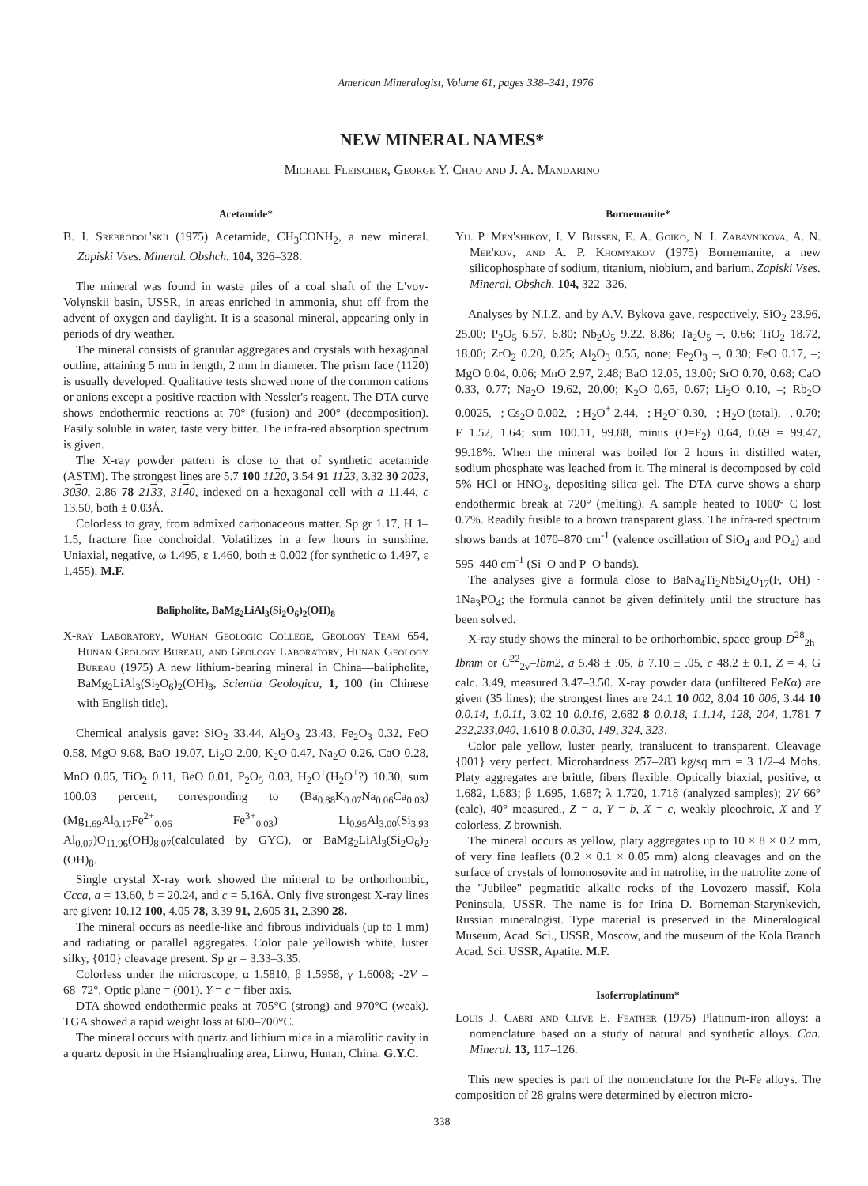American Mineralogist, Volume 61, pages 338–341, 1976
NEW MINERAL NAMES*
Michael Fleischer, George Y. Chao and J. A. Mandarino
Acetamide*
B. I. Srebrodol'skii (1975) Acetamide, CH<sub>3</sub>CONH<sub>2</sub>, a new mineral. Zapiski Vses. Mineral. Obshch. 104, 326–328.
The mineral was found in waste piles of a coal shaft of the L'vov-Volynskii basin, USSR, in areas enriched in ammonia, shut off from the advent of oxygen and daylight. It is a seasonal mineral, appearing only in periods of dry weather.
The mineral consists of granular aggregates and crystals with hexagonal outline, attaining 5 mm in length, 2 mm in diameter. The prism face (1120) is usually developed. Qualitative tests showed none of the common cations or anions except a positive reaction with Nessler's reagent. The DTA curve shows endothermic reactions at 70° (fusion) and 200° (decomposition). Easily soluble in water, taste very bitter. The infra-red absorption spectrum is given.
The X-ray powder pattern is close to that of synthetic acetamide (ASTM). The strongest lines are 5.7 100 1120, 3.54 91 1123, 3.32 30 2023, 3030, 2.86 78 2133, 3140, indexed on a hexagonal cell with a 11.44, c 13.50, both ± 0.03Å.
Colorless to gray, from admixed carbonaceous matter. Sp gr 1.17, H 1–1.5, fracture fine conchoidal. Volatilizes in a few hours in sunshine. Uniaxial, negative, ω 1.495, ε 1.460, both ± 0.002 (for synthetic ω 1.497, ε 1.455). M.F.
Balipholite, BaMg<sub>2</sub>LiAl<sub>3</sub>(Si<sub>2</sub>O<sub>6</sub>)<sub>2</sub>(OH)<sub>8</sub>
X-ray Laboratory, Wuhan Geologic College, Geology Team 654, Hunan Geology Bureau, and Geology Laboratory, Hunan Geology Bureau (1975) A new lithium-bearing mineral in China—balipholite, BaMg<sub>2</sub>LiAl<sub>3</sub>(Si<sub>2</sub>O<sub>6</sub>)<sub>2</sub>(OH)<sub>8</sub>, Scientia Geologica, 1, 100 (in Chinese with English title).
Chemical analysis gave: SiO<sub>2</sub> 33.44, Al<sub>2</sub>O<sub>3</sub> 23.43, Fe<sub>2</sub>O<sub>3</sub> 0.32, FeO 0.58, MgO 9.68, BaO 19.07, Li<sub>2</sub>O 2.00, K<sub>2</sub>O 0.47, Na<sub>2</sub>O 0.26, CaO 0.28, MnO 0.05, TiO<sub>2</sub> 0.11, BeO 0.01, P<sub>2</sub>O<sub>5</sub> 0.03, H<sub>2</sub>O<sup>+</sup>(H<sub>2</sub>O<sup>+</sup>?) 10.30, sum 100.03 percent, corresponding to (Ba<sub>0.88</sub>K<sub>0.07</sub>Na<sub>0.06</sub>Ca<sub>0.03</sub>) (Mg<sub>1.69</sub>Al<sub>0.17</sub>Fe<sup>2+</sup><sub>0.06</sub> Fe<sup>3+</sup><sub>0.03</sub>) Li<sub>0.95</sub>Al<sub>3.00</sub>(Si<sub>3.93</sub> Al<sub>0.07</sub>)O<sub>11.96</sub>(OH)<sub>8.07</sub>(calculated by GYC), or BaMg<sub>2</sub>LiAl<sub>3</sub>(Si<sub>2</sub>O<sub>6</sub>)<sub>2</sub> (OH)<sub>8</sub>.
Single crystal X-ray work showed the mineral to be orthorhombic, Ccca, a = 13.60, b = 20.24, and c = 5.16Å. Only five strongest X-ray lines are given: 10.12 100, 4.05 78, 3.39 91, 2.605 31, 2.390 28.
The mineral occurs as needle-like and fibrous individuals (up to 1 mm) and radiating or parallel aggregates. Color pale yellowish white, luster silky, {010} cleavage present. Sp gr = 3.33–3.35.
Colorless under the microscope; α 1.5810, β 1.5958, γ 1.6008; -2V = 68–72°. Optic plane = (001). Y = c = fiber axis.
DTA showed endothermic peaks at 705°C (strong) and 970°C (weak). TGA showed a rapid weight loss at 600–700°C.
The mineral occurs with quartz and lithium mica in a miarolitic cavity in a quartz deposit in the Hsianghualing area, Linwu, Hunan, China. G.Y.C.
Bornemanite*
Yu. P. Men'shikov, I. V. Bussen, E. A. Goiko, N. I. Zabavnikova, A. N. Mer'kov, and A. P. Khomyakov (1975) Bornemanite, a new silicophosphate of sodium, titanium, niobium, and barium. Zapiski Vses. Mineral. Obshch. 104, 322–326.
Analyses by N.I.Z. and by A.V. Bykova gave, respectively, SiO<sub>2</sub> 23.96, 25.00; P<sub>2</sub>O<sub>5</sub> 6.57, 6.80; Nb<sub>2</sub>O<sub>5</sub> 9.22, 8.86; Ta<sub>2</sub>O<sub>5</sub> –, 0.66; TiO<sub>2</sub> 18.72, 18.00; ZrO<sub>2</sub> 0.20, 0.25; Al<sub>2</sub>O<sub>3</sub> 0.55, none; Fe<sub>2</sub>O<sub>3</sub> –, 0.30; FeO 0.17, –; MgO 0.04, 0.06; MnO 2.97, 2.48; BaO 12.05, 13.00; SrO 0.70, 0.68; CaO 0.33, 0.77; Na<sub>2</sub>O 19.62, 20.00; K<sub>2</sub>O 0.65, 0.67; Li<sub>2</sub>O 0.10, –; Rb<sub>2</sub>O 0.0025, –; Cs<sub>2</sub>O 0.002, –; H<sub>2</sub>O<sup>+</sup> 2.44, –; H<sub>2</sub>O<sup>-</sup> 0.30, –; H<sub>2</sub>O (total), –, 0.70; F 1.52, 1.64; sum 100.11, 99.88, minus (O=F<sub>2</sub>) 0.64, 0.69 = 99.47, 99.18%. When the mineral was boiled for 2 hours in distilled water, sodium phosphate was leached from it. The mineral is decomposed by cold 5% HCl or HNO<sub>3</sub>, depositing silica gel. The DTA curve shows a sharp endothermic break at 720° (melting). A sample heated to 1000° C lost 0.7%. Readily fusible to a brown transparent glass. The infra-red spectrum shows bands at 1070–870 cm<sup>-1</sup> (valence oscillation of SiO<sub>4</sub> and PO<sub>4</sub>) and 595–440 cm<sup>-1</sup> (Si–O and P–O bands).
The analyses give a formula close to BaNa<sub>4</sub>Ti<sub>2</sub>NbSi<sub>4</sub>O<sub>17</sub>(F, OH) · 1Na<sub>3</sub>PO<sub>4</sub>; the formula cannot be given definitely until the structure has been solved.
X-ray study shows the mineral to be orthorhombic, space group D<sup>28</sup><sub>2h</sub>–Ibmm or C<sup>22</sup><sub>2v</sub>–Ibm2, a 5.48 ± .05, b 7.10 ± .05, c 48.2 ± 0.1, Z = 4, G calc. 3.49, measured 3.47–3.50. X-ray powder data (unfiltered FeKα) are given (35 lines); the strongest lines are 24.1 10 002, 8.04 10 006, 3.44 10 0.0.14, 1.0.11, 3.02 10 0.0.16, 2.682 8 0.0.18, 1.1.14, 128, 204, 1.781 7 232,233,040, 1.610 8 0.0.30, 149, 324, 323.
Color pale yellow, luster pearly, translucent to transparent. Cleavage {001} very perfect. Microhardness 257–283 kg/sq mm = 3 1/2–4 Mohs. Platy aggregates are brittle, fibers flexible. Optically biaxial, positive, α 1.682, 1.683; β 1.695, 1.687; λ 1.720, 1.718 (analyzed samples); 2V 66° (calc), 40° measured., Z = a, Y = b, X = c, weakly pleochroic, X and Y colorless, Z brownish.
The mineral occurs as yellow, platy aggregates up to 10 × 8 × 0.2 mm, of very fine leaflets (0.2 × 0.1 × 0.05 mm) along cleavages and on the surface of crystals of lomonosovite and in natrolite, in the natrolite zone of the "Jubilee" pegmatitic alkalic rocks of the Lovozero massif, Kola Peninsula, USSR. The name is for Irina D. Borneman-Starynkevich, Russian mineralogist. Type material is preserved in the Mineralogical Museum, Acad. Sci., USSR, Moscow, and the museum of the Kola Branch Acad. Sci. USSR, Apatite. M.F.
Isoferroplatinum*
Louis J. Cabri and Clive E. Feather (1975) Platinum-iron alloys: a nomenclature based on a study of natural and synthetic alloys. Can. Mineral. 13, 117–126.
This new species is part of the nomenclature for the Pt-Fe alloys. The composition of 28 grains were determined by electron micro-
338